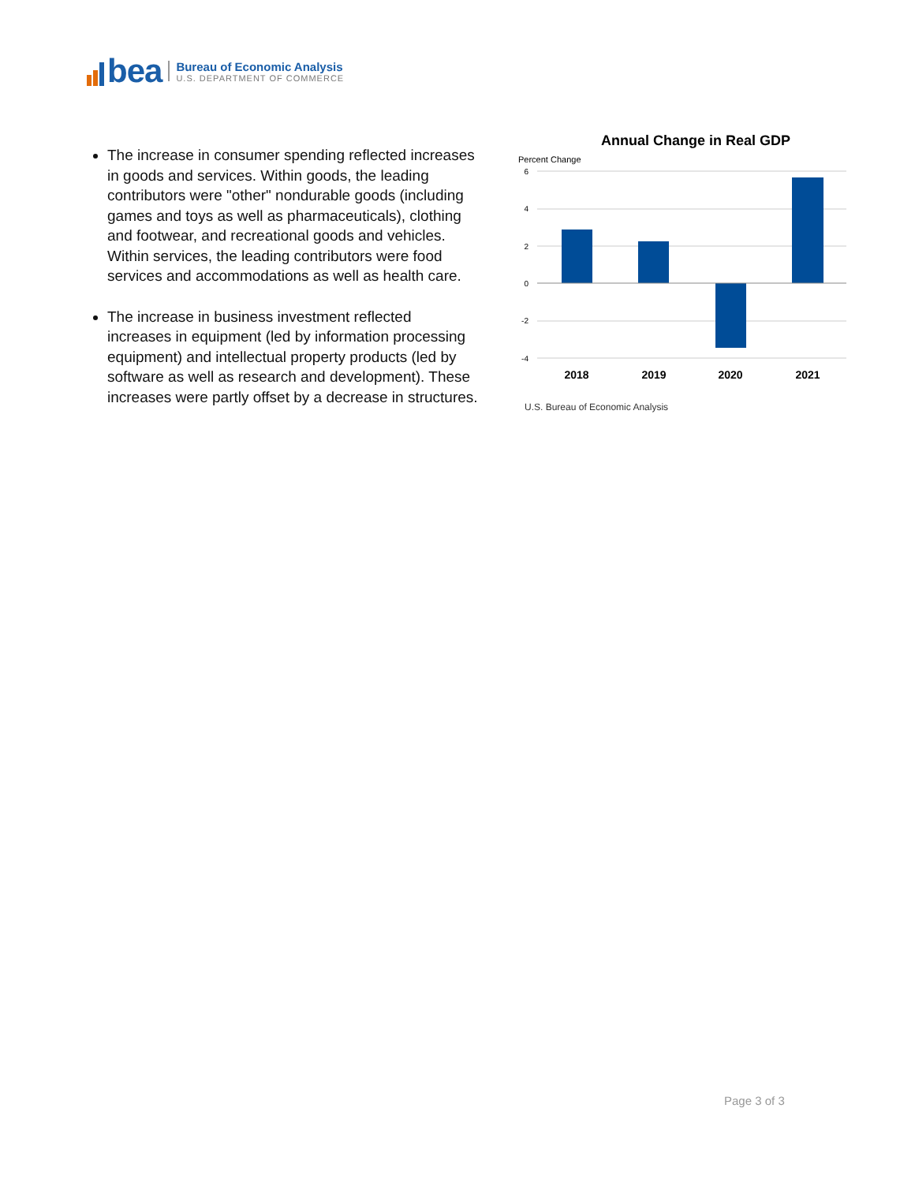bea
Bureau of Economic Analysis
U.S. DEPARTMENT OF COMMERCE
The increase in consumer spending reflected increases in goods and services. Within goods, the leading contributors were "other" nondurable goods (including games and toys as well as pharmaceuticals), clothing and footwear, and recreational goods and vehicles. Within services, the leading contributors were food services and accommodations as well as health care.
The increase in business investment reflected increases in equipment (led by information processing equipment) and intellectual property products (led by software as well as research and development). These increases were partly offset by a decrease in structures.
Annual Change in Real GDP
Percent Change
6
4
2
0
-2
-4
2018
2019
2020
2021
U.S. Bureau of Economic Analysis
Page 3 of 3